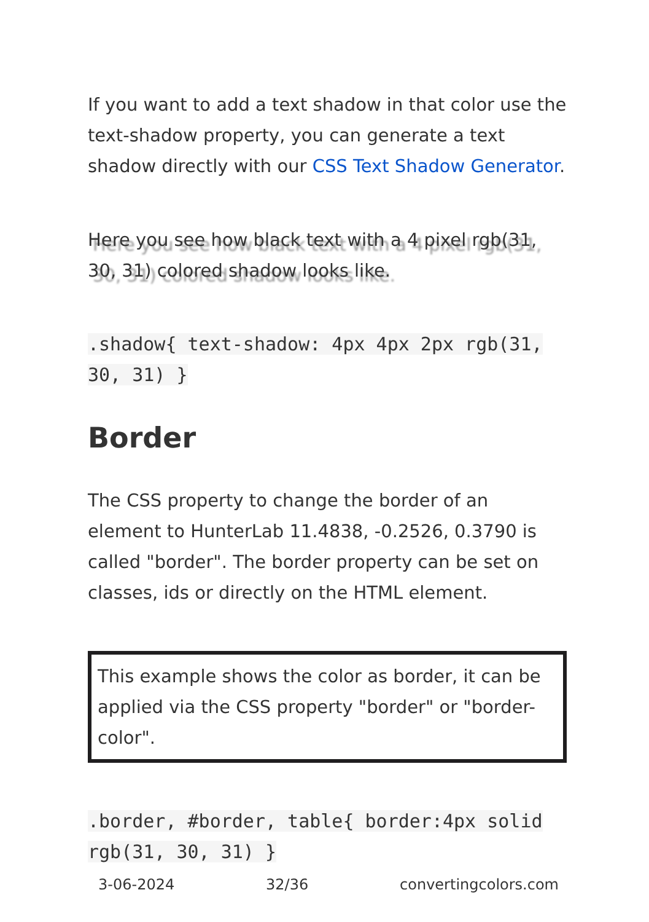If you want to add a text shadow in that color use the text-shadow property, you can generate a text shadow directly with our CSS Text Shadow Generator.
Here you see how black text with a 4 pixel rgb(31, 30, 31) colored shadow looks like.
.shadow{ text-shadow: 4px 4px 2px rgb(31, 30, 31) }
Border
The CSS property to change the border of an element to HunterLab 11.4838, -0.2526, 0.3790 is called "border". The border property can be set on classes, ids or directly on the HTML element.
This example shows the color as border, it can be applied via the CSS property "border" or "border-color".
.border, #border, table{ border:4px solid rgb(31, 30, 31) }
3-06-2024 32/36 convertingcolors.com